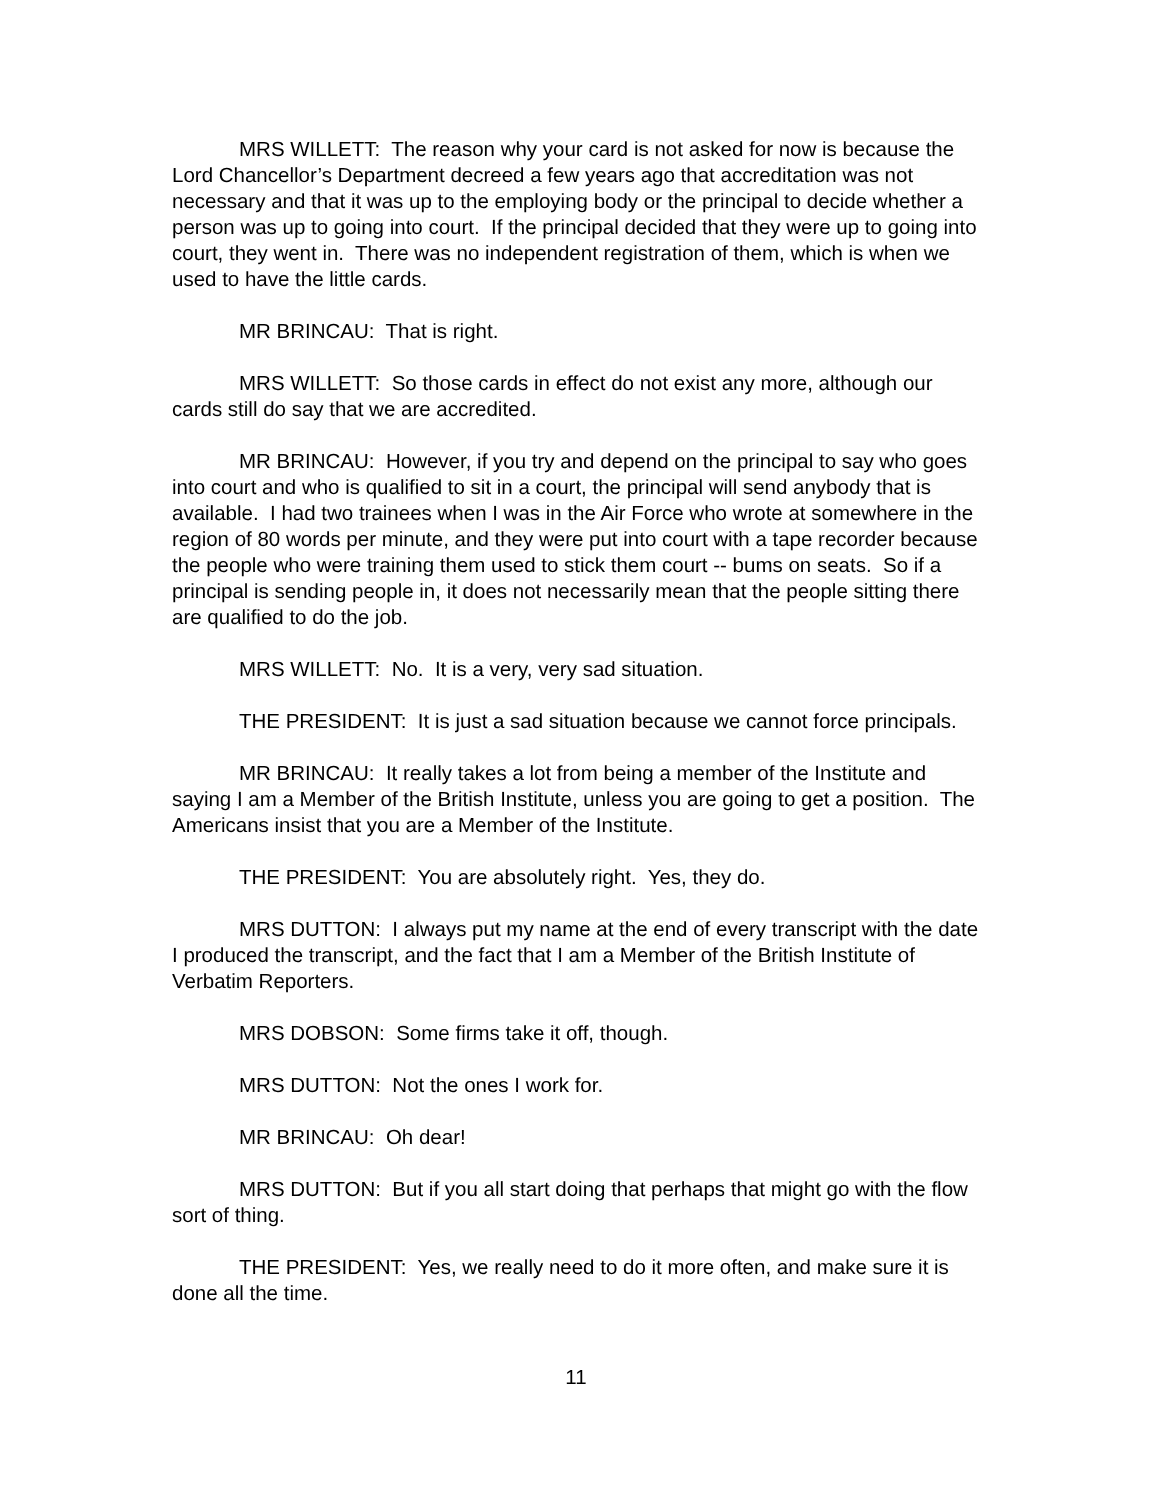MRS WILLETT: The reason why your card is not asked for now is because the Lord Chancellor’s Department decreed a few years ago that accreditation was not necessary and that it was up to the employing body or the principal to decide whether a person was up to going into court. If the principal decided that they were up to going into court, they went in. There was no independent registration of them, which is when we used to have the little cards.
MR BRINCAU: That is right.
MRS WILLETT: So those cards in effect do not exist any more, although our cards still do say that we are accredited.
MR BRINCAU: However, if you try and depend on the principal to say who goes into court and who is qualified to sit in a court, the principal will send anybody that is available. I had two trainees when I was in the Air Force who wrote at somewhere in the region of 80 words per minute, and they were put into court with a tape recorder because the people who were training them used to stick them court -- bums on seats. So if a principal is sending people in, it does not necessarily mean that the people sitting there are qualified to do the job.
MRS WILLETT: No. It is a very, very sad situation.
THE PRESIDENT: It is just a sad situation because we cannot force principals.
MR BRINCAU: It really takes a lot from being a member of the Institute and saying I am a Member of the British Institute, unless you are going to get a position. The Americans insist that you are a Member of the Institute.
THE PRESIDENT: You are absolutely right. Yes, they do.
MRS DUTTON: I always put my name at the end of every transcript with the date I produced the transcript, and the fact that I am a Member of the British Institute of Verbatim Reporters.
MRS DOBSON: Some firms take it off, though.
MRS DUTTON: Not the ones I work for.
MR BRINCAU: Oh dear!
MRS DUTTON: But if you all start doing that perhaps that might go with the flow sort of thing.
THE PRESIDENT: Yes, we really need to do it more often, and make sure it is done all the time.
11